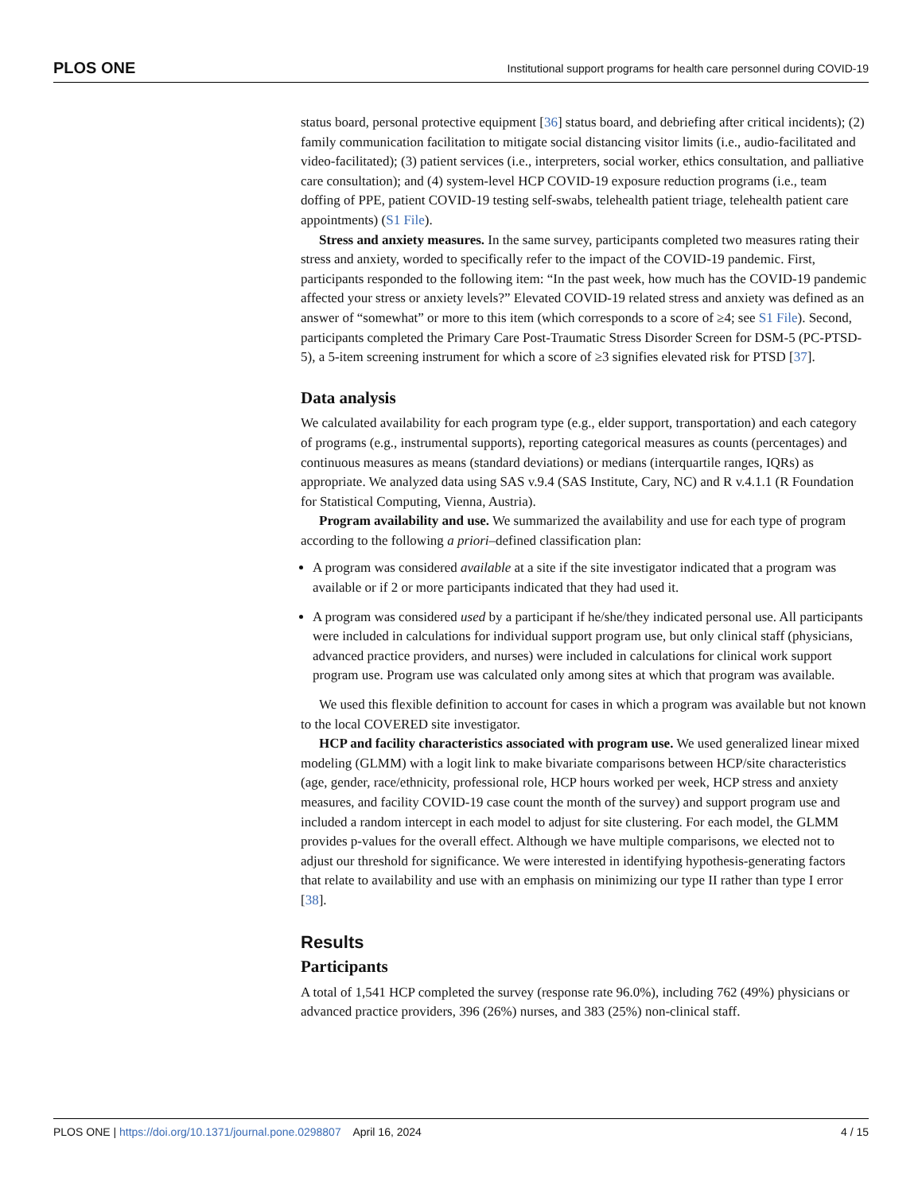PLOS ONE Institutional support programs for health care personnel during COVID-19
status board, personal protective equipment [36] status board, and debriefing after critical incidents); (2) family communication facilitation to mitigate social distancing visitor limits (i.e., audio-facilitated and video-facilitated); (3) patient services (i.e., interpreters, social worker, ethics consultation, and palliative care consultation); and (4) system-level HCP COVID-19 exposure reduction programs (i.e., team doffing of PPE, patient COVID-19 testing self-swabs, telehealth patient triage, telehealth patient care appointments) (S1 File).
Stress and anxiety measures. In the same survey, participants completed two measures rating their stress and anxiety, worded to specifically refer to the impact of the COVID-19 pandemic. First, participants responded to the following item: “In the past week, how much has the COVID-19 pandemic affected your stress or anxiety levels?” Elevated COVID-19 related stress and anxiety was defined as an answer of “somewhat” or more to this item (which corresponds to a score of ≥4; see S1 File). Second, participants completed the Primary Care Post-Traumatic Stress Disorder Screen for DSM-5 (PC-PTSD-5), a 5-item screening instrument for which a score of ≥3 signifies elevated risk for PTSD [37].
Data analysis
We calculated availability for each program type (e.g., elder support, transportation) and each category of programs (e.g., instrumental supports), reporting categorical measures as counts (percentages) and continuous measures as means (standard deviations) or medians (interquartile ranges, IQRs) as appropriate. We analyzed data using SAS v.9.4 (SAS Institute, Cary, NC) and R v.4.1.1 (R Foundation for Statistical Computing, Vienna, Austria).
Program availability and use. We summarized the availability and use for each type of program according to the following a priori–defined classification plan:
A program was considered available at a site if the site investigator indicated that a program was available or if 2 or more participants indicated that they had used it.
A program was considered used by a participant if he/she/they indicated personal use. All participants were included in calculations for individual support program use, but only clinical staff (physicians, advanced practice providers, and nurses) were included in calculations for clinical work support program use. Program use was calculated only among sites at which that program was available.
We used this flexible definition to account for cases in which a program was available but not known to the local COVERED site investigator.
HCP and facility characteristics associated with program use. We used generalized linear mixed modeling (GLMM) with a logit link to make bivariate comparisons between HCP/site characteristics (age, gender, race/ethnicity, professional role, HCP hours worked per week, HCP stress and anxiety measures, and facility COVID-19 case count the month of the survey) and support program use and included a random intercept in each model to adjust for site clustering. For each model, the GLMM provides p-values for the overall effect. Although we have multiple comparisons, we elected not to adjust our threshold for significance. We were interested in identifying hypothesis-generating factors that relate to availability and use with an emphasis on minimizing our type II rather than type I error [38].
Results
Participants
A total of 1,541 HCP completed the survey (response rate 96.0%), including 762 (49%) physicians or advanced practice providers, 396 (26%) nurses, and 383 (25%) non-clinical staff.
PLOS ONE | https://doi.org/10.1371/journal.pone.0298807 April 16, 2024 4 / 15